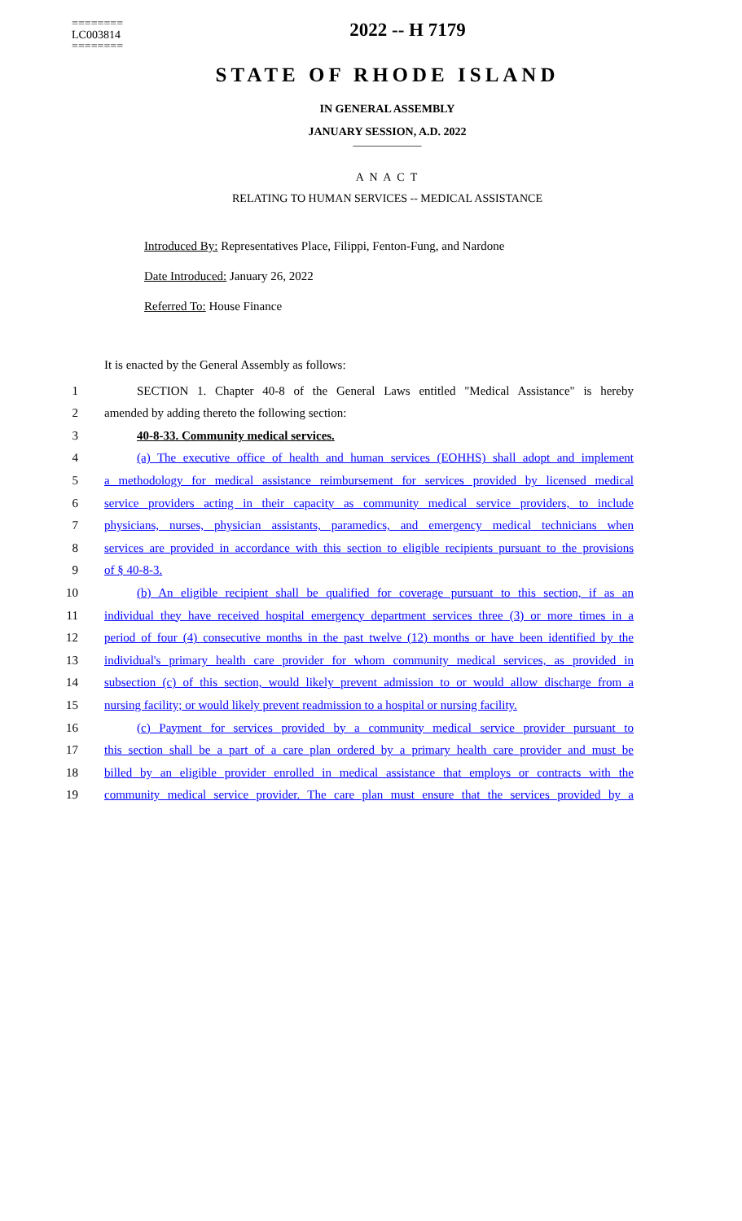========
LC003814
========
2022 -- H 7179
STATE OF RHODE ISLAND
IN GENERAL ASSEMBLY
JANUARY SESSION, A.D. 2022
____________
A N A C T
RELATING TO HUMAN SERVICES -- MEDICAL ASSISTANCE
Introduced By: Representatives Place, Filippi, Fenton-Fung, and Nardone
Date Introduced: January 26, 2022
Referred To: House Finance
It is enacted by the General Assembly as follows:
1 SECTION 1. Chapter 40-8 of the General Laws entitled "Medical Assistance" is hereby
2 amended by adding thereto the following section:
3 40-8-33. Community medical services.
4 (a) The executive office of health and human services (EOHHS) shall adopt and implement
5 a methodology for medical assistance reimbursement for services provided by licensed medical
6 service providers acting in their capacity as community medical service providers, to include
7 physicians, nurses, physician assistants, paramedics, and emergency medical technicians when
8 services are provided in accordance with this section to eligible recipients pursuant to the provisions
9 of § 40-8-3.
10 (b) An eligible recipient shall be qualified for coverage pursuant to this section, if as an
11 individual they have received hospital emergency department services three (3) or more times in a
12 period of four (4) consecutive months in the past twelve (12) months or have been identified by the
13 individual's primary health care provider for whom community medical services, as provided in
14 subsection (c) of this section, would likely prevent admission to or would allow discharge from a
15 nursing facility; or would likely prevent readmission to a hospital or nursing facility.
16 (c) Payment for services provided by a community medical service provider pursuant to
17 this section shall be a part of a care plan ordered by a primary health care provider and must be
18 billed by an eligible provider enrolled in medical assistance that employs or contracts with the
19 community medical service provider. The care plan must ensure that the services provided by a